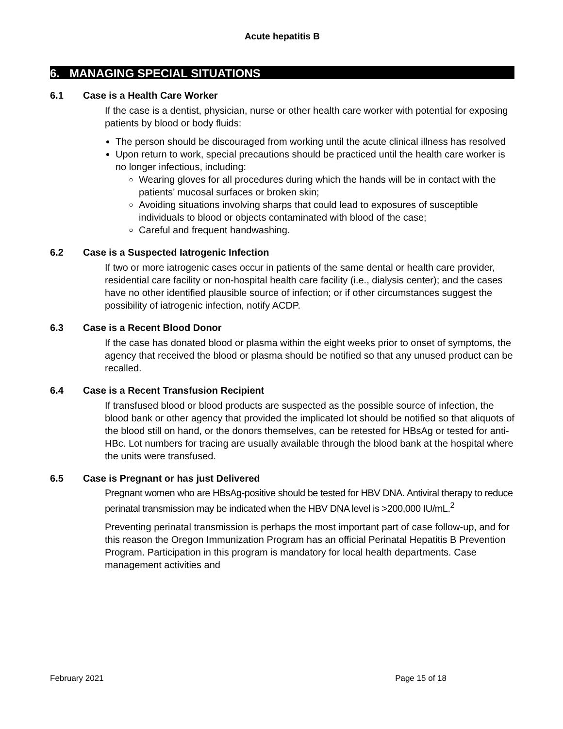Acute hepatitis B
6. MANAGING SPECIAL SITUATIONS
6.1 Case is a Health Care Worker
If the case is a dentist, physician, nurse or other health care worker with potential for exposing patients by blood or body fluids:
The person should be discouraged from working until the acute clinical illness has resolved
Upon return to work, special precautions should be practiced until the health care worker is no longer infectious, including:
Wearing gloves for all procedures during which the hands will be in contact with the patients’ mucosal surfaces or broken skin;
Avoiding situations involving sharps that could lead to exposures of susceptible individuals to blood or objects contaminated with blood of the case;
Careful and frequent handwashing.
6.2 Case is a Suspected Iatrogenic Infection
If two or more iatrogenic cases occur in patients of the same dental or health care provider, residential care facility or non-hospital health care facility (i.e., dialysis center); and the cases have no other identified plausible source of infection; or if other circumstances suggest the possibility of iatrogenic infection, notify ACDP.
6.3 Case is a Recent Blood Donor
If the case has donated blood or plasma within the eight weeks prior to onset of symptoms, the agency that received the blood or plasma should be notified so that any unused product can be recalled.
6.4 Case is a Recent Transfusion Recipient
If transfused blood or blood products are suspected as the possible source of infection, the blood bank or other agency that provided the implicated lot should be notified so that aliquots of the blood still on hand, or the donors themselves, can be retested for HBsAg or tested for anti-HBc. Lot numbers for tracing are usually available through the blood bank at the hospital where the units were transfused.
6.5 Case is Pregnant or has just Delivered
Pregnant women who are HBsAg-positive should be tested for HBV DNA. Antiviral therapy to reduce perinatal transmission may be indicated when the HBV DNA level is >200,000 IU/mL.<sup>2</sup>
Preventing perinatal transmission is perhaps the most important part of case follow-up, and for this reason the Oregon Immunization Program has an official Perinatal Hepatitis B Prevention Program. Participation in this program is mandatory for local health departments. Case management activities and
February 2021 Page 15 of 18